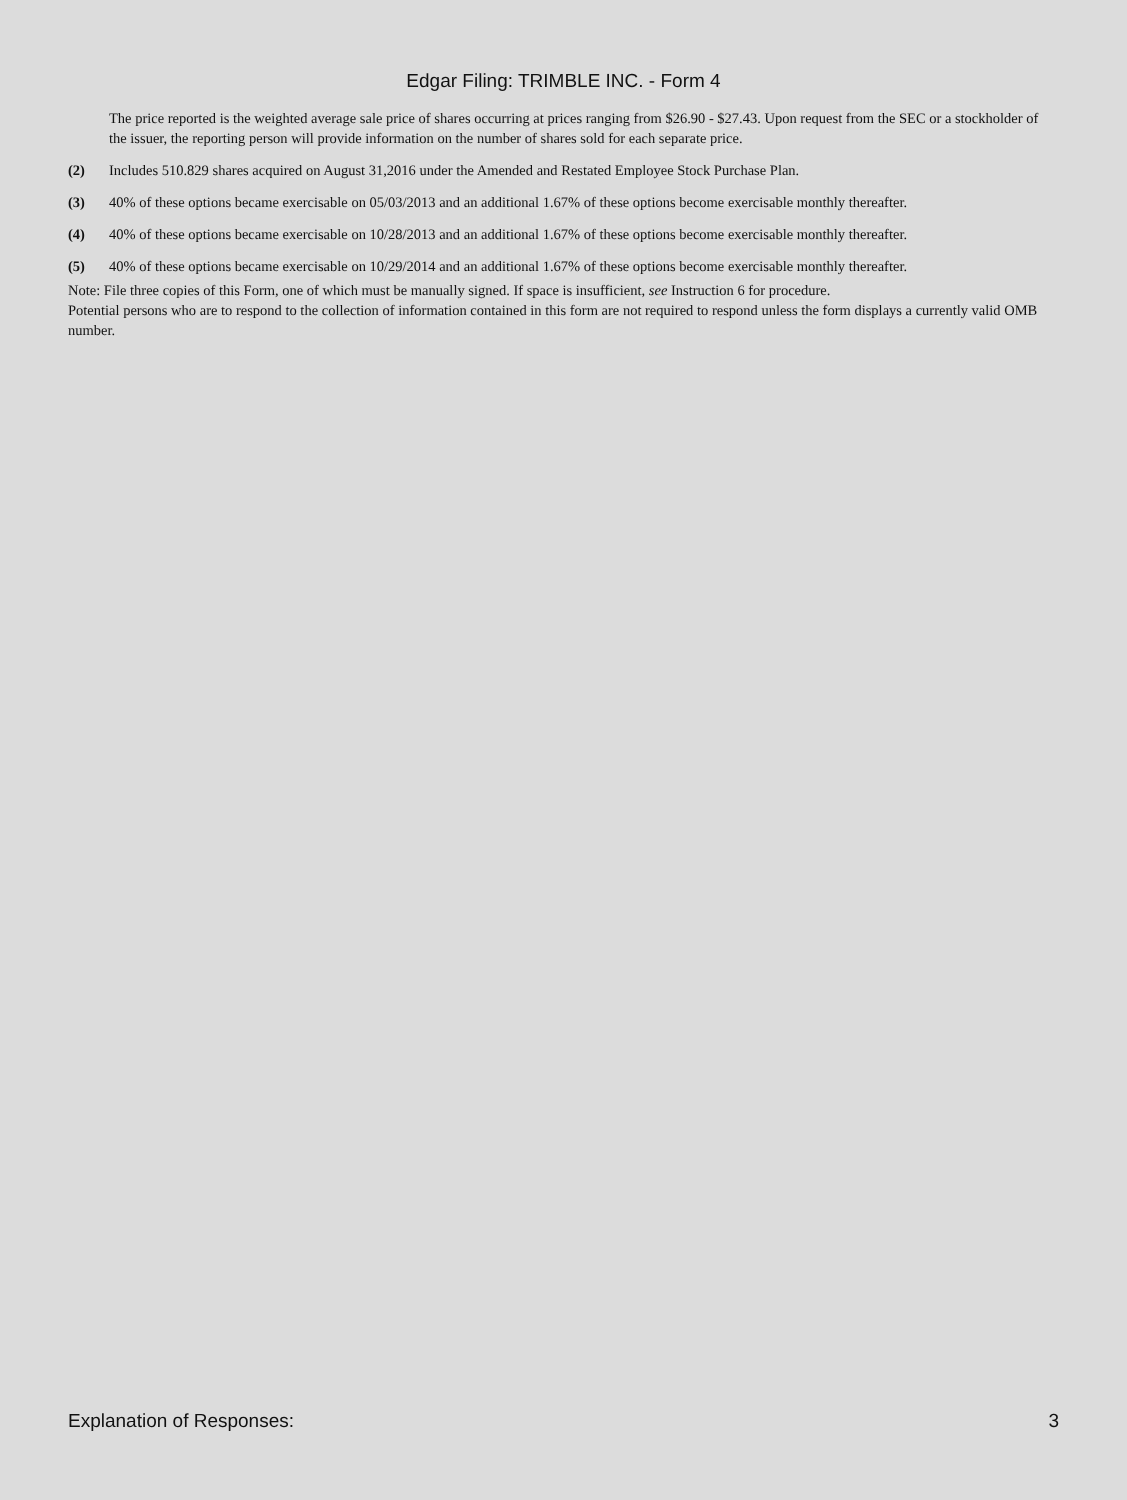Edgar Filing: TRIMBLE INC. - Form 4
The price reported is the weighted average sale price of shares occurring at prices ranging from $26.90 - $27.43. Upon request from the SEC or a stockholder of the issuer, the reporting person will provide information on the number of shares sold for each separate price.
(2) Includes 510.829 shares acquired on August 31,2016 under the Amended and Restated Employee Stock Purchase Plan.
(3) 40% of these options became exercisable on 05/03/2013 and an additional 1.67% of these options become exercisable monthly thereafter.
(4) 40% of these options became exercisable on 10/28/2013 and an additional 1.67% of these options become exercisable monthly thereafter.
(5) 40% of these options became exercisable on 10/29/2014 and an additional 1.67% of these options become exercisable monthly thereafter.
Note: File three copies of this Form, one of which must be manually signed. If space is insufficient, see Instruction 6 for procedure.
Potential persons who are to respond to the collection of information contained in this form are not required to respond unless the form displays a currently valid OMB number.
Explanation of Responses: 3